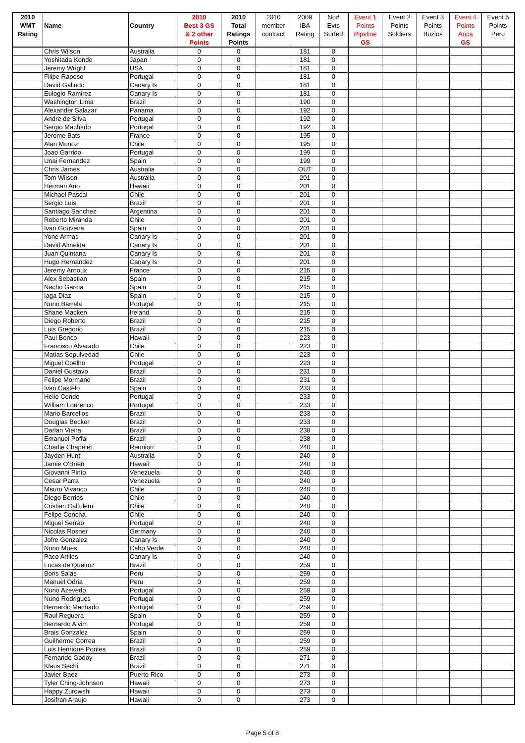| 2010 WMT Rating | Name | Country | 2010 Best 3 GS & 2 other Points | 2010 Total Ratings Points | 2010 member contract | 2009 IBA Rating | No# Evts Surfed | Event 1 Points Pipeline GS | Event 2 Points Soldiers | Event 3 Points Buzios | Event 4 Points Arica GS | Event 5 Points Peru |
| --- | --- | --- | --- | --- | --- | --- | --- | --- | --- | --- | --- | --- |
| | Chris Wilson | Australia | 0 | 0 | | 181 | 0 | | | | | |
| | Yoshitada Kondo | Japan | 0 | 0 | | 181 | 0 | | | | | |
| | Jeremy Wright | USA | 0 | 0 | | 181 | 0 | | | | | |
| | Filipe Raposo | Portugal | 0 | 0 | | 181 | 0 | | | | | |
| | David Galindo | Canary Is | 0 | 0 | | 181 | 0 | | | | | |
| | Eulogio Ramirez | Canary Is | 0 | 0 | | 181 | 0 | | | | | |
| | Washington Lima | Brazil | 0 | 0 | | 190 | 0 | | | | | |
| | Alexander Salazar | Panama | 0 | 0 | | 192 | 0 | | | | | |
| | Andre de Silva | Portugal | 0 | 0 | | 192 | 0 | | | | | |
| | Sergio Machado | Portugal | 0 | 0 | | 192 | 0 | | | | | |
| | Jerome Bats | France | 0 | 0 | | 195 | 0 | | | | | |
| | Alan Munoz | Chile | 0 | 0 | | 195 | 0 | | | | | |
| | Joao Garrido | Portugal | 0 | 0 | | 199 | 0 | | | | | |
| | Unai Fernandez | Spain | 0 | 0 | | 199 | 0 | | | | | |
| | Chris James | Australia | 0 | 0 | | OUT | 0 | | | | | |
| | Tom Wilson | Australia | 0 | 0 | | 201 | 0 | | | | | |
| | Herman Ano | Hawaii | 0 | 0 | | 201 | 0 | | | | | |
| | Michael Pascal | Chile | 0 | 0 | | 201 | 0 | | | | | |
| | Sergio Luis | Brazil | 0 | 0 | | 201 | 0 | | | | | |
| | Santiago Sanchez | Argentina | 0 | 0 | | 201 | 0 | | | | | |
| | Roberto Miranda | Chile | 0 | 0 | | 201 | 0 | | | | | |
| | Ivan Gouveira | Spain | 0 | 0 | | 201 | 0 | | | | | |
| | Yone Armas | Canary Is | 0 | 0 | | 201 | 0 | | | | | |
| | David Almeida | Canary Is | 0 | 0 | | 201 | 0 | | | | | |
| | Juan Quintana | Canary Is | 0 | 0 | | 201 | 0 | | | | | |
| | Hugo Hernandez | Canary Is | 0 | 0 | | 201 | 0 | | | | | |
| | Jeremy Arnoux | France | 0 | 0 | | 215 | 0 | | | | | |
| | Alex Sebastian | Spain | 0 | 0 | | 215 | 0 | | | | | |
| | Nacho Garcia | Spain | 0 | 0 | | 215 | 0 | | | | | |
| | Iaga Diaz | Spain | 0 | 0 | | 215 | 0 | | | | | |
| | Nuno Barrela | Portugal | 0 | 0 | | 215 | 0 | | | | | |
| | Shane Macken | Ireland | 0 | 0 | | 215 | 0 | | | | | |
| | Diego Roberto | Brazil | 0 | 0 | | 215 | 0 | | | | | |
| | Luis Gregorio | Brazil | 0 | 0 | | 215 | 0 | | | | | |
| | Paul Benco | Hawaii | 0 | 0 | | 223 | 0 | | | | | |
| | Francisco Alvarado | Chile | 0 | 0 | | 223 | 0 | | | | | |
| | Matias Sepulvedad | Chile | 0 | 0 | | 223 | 0 | | | | | |
| | Miguel Coelho | Portugal | 0 | 0 | | 223 | 0 | | | | | |
| | Daniel Gustavo | Brazil | 0 | 0 | | 231 | 0 | | | | | |
| | Felipe Mormano | Brazil | 0 | 0 | | 231 | 0 | | | | | |
| | Ivan Castelo | Spain | 0 | 0 | | 233 | 0 | | | | | |
| | Helio Conde | Portugal | 0 | 0 | | 233 | 0 | | | | | |
| | William Lourenco | Portugal | 0 | 0 | | 233 | 0 | | | | | |
| | Mario Barcellos | Brazil | 0 | 0 | | 233 | 0 | | | | | |
| | Douglas Becker | Brazil | 0 | 0 | | 233 | 0 | | | | | |
| | Darlan Vieira | Brazil | 0 | 0 | | 238 | 0 | | | | | |
| | Emanuel Poffal | Brazil | 0 | 0 | | 238 | 0 | | | | | |
| | Charlie Chapelet | Reunion | 0 | 0 | | 240 | 0 | | | | | |
| | Jayden Hunt | Australia | 0 | 0 | | 240 | 0 | | | | | |
| | Jamie O'Brien | Hawaii | 0 | 0 | | 240 | 0 | | | | | |
| | Giovanni Pinto | Venezuela | 0 | 0 | | 240 | 0 | | | | | |
| | Cesar Parra | Venezuela | 0 | 0 | | 240 | 0 | | | | | |
| | Mauro Vivanco | Chile | 0 | 0 | | 240 | 0 | | | | | |
| | Diego Berrios | Chile | 0 | 0 | | 240 | 0 | | | | | |
| | Cristian Calfulem | Chile | 0 | 0 | | 240 | 0 | | | | | |
| | Felipe Concha | Chile | 0 | 0 | | 240 | 0 | | | | | |
| | Miguel Serrao | Portugal | 0 | 0 | | 240 | 0 | | | | | |
| | Nicolas Rosner | Germany | 0 | 0 | | 240 | 0 | | | | | |
| | Jofre Gonzalez | Canary Is | 0 | 0 | | 240 | 0 | | | | | |
| | Nuno Moes | Cabo Verde | 0 | 0 | | 240 | 0 | | | | | |
| | Paco Artiles | Canary Is | 0 | 0 | | 240 | 0 | | | | | |
| | Lucas de Queiroz | Brazil | 0 | 0 | | 259 | 0 | | | | | |
| | Boris Salas | Peru | 0 | 0 | | 259 | 0 | | | | | |
| | Manuel Odria | Peru | 0 | 0 | | 259 | 0 | | | | | |
| | Nuno Azevedo | Portugal | 0 | 0 | | 259 | 0 | | | | | |
| | Nuno Rodrigues | Portugal | 0 | 0 | | 259 | 0 | | | | | |
| | Bernardo Machado | Portugal | 0 | 0 | | 259 | 0 | | | | | |
| | Raul Reguera | Spain | 0 | 0 | | 259 | 0 | | | | | |
| | Bernardo Alvim | Portugal | 0 | 0 | | 259 | 0 | | | | | |
| | Brais Gonzalez | Spain | 0 | 0 | | 259 | 0 | | | | | |
| | Guilherme Correa | Brazil | 0 | 0 | | 259 | 0 | | | | | |
| | Luis Henrique Pontes | Brazil | 0 | 0 | | 259 | 0 | | | | | |
| | Fernando Godoy | Brazil | 0 | 0 | | 271 | 0 | | | | | |
| | Klaus Sechi | Brazil | 0 | 0 | | 271 | 0 | | | | | |
| | Javier Baez | Puerto Rico | 0 | 0 | | 273 | 0 | | | | | |
| | Tyler Ching-Johnson | Hawaii | 0 | 0 | | 273 | 0 | | | | | |
| | Happy Zurowshi | Hawaii | 0 | 0 | | 273 | 0 | | | | | |
| | Josifran Araujo | Hawaii | 0 | 0 | | 273 | 0 | | | | | |
Page 5 of 8